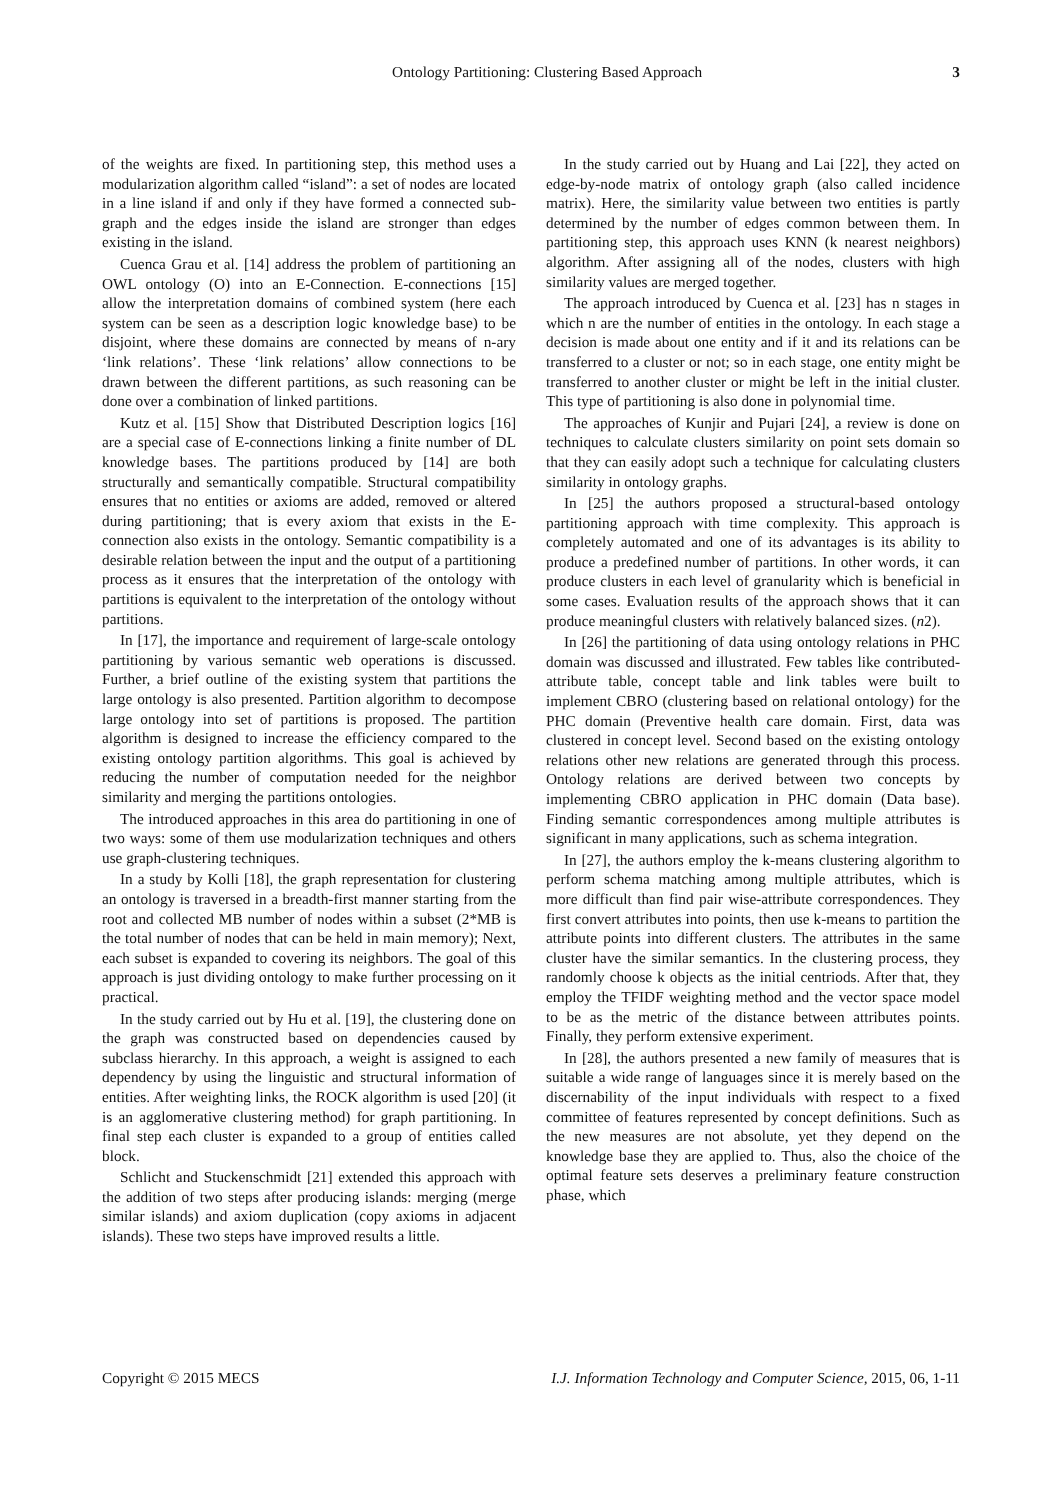Ontology Partitioning: Clustering Based Approach 3
of the weights are fixed. In partitioning step, this method uses a modularization algorithm called “island”: a set of nodes are located in a line island if and only if they have formed a connected sub-graph and the edges inside the island are stronger than edges existing in the island.
Cuenca Grau et al. [14] address the problem of partitioning an OWL ontology (O) into an E-Connection. E-connections [15] allow the interpretation domains of combined system (here each system can be seen as a description logic knowledge base) to be disjoint, where these domains are connected by means of n-ary ‘link relations’. These ‘link relations’ allow connections to be drawn between the different partitions, as such reasoning can be done over a combination of linked partitions.
Kutz et al. [15] Show that Distributed Description logics [16] are a special case of E-connections linking a finite number of DL knowledge bases. The partitions produced by [14] are both structurally and semantically compatible. Structural compatibility ensures that no entities or axioms are added, removed or altered during partitioning; that is every axiom that exists in the E-connection also exists in the ontology. Semantic compatibility is a desirable relation between the input and the output of a partitioning process as it ensures that the interpretation of the ontology with partitions is equivalent to the interpretation of the ontology without partitions.
In [17], the importance and requirement of large-scale ontology partitioning by various semantic web operations is discussed. Further, a brief outline of the existing system that partitions the large ontology is also presented. Partition algorithm to decompose large ontology into set of partitions is proposed. The partition algorithm is designed to increase the efficiency compared to the existing ontology partition algorithms. This goal is achieved by reducing the number of computation needed for the neighbor similarity and merging the partitions ontologies.
The introduced approaches in this area do partitioning in one of two ways: some of them use modularization techniques and others use graph-clustering techniques.
In a study by Kolli [18], the graph representation for clustering an ontology is traversed in a breadth-first manner starting from the root and collected MB number of nodes within a subset (2*MB is the total number of nodes that can be held in main memory); Next, each subset is expanded to covering its neighbors. The goal of this approach is just dividing ontology to make further processing on it practical.
In the study carried out by Hu et al. [19], the clustering done on the graph was constructed based on dependencies caused by subclass hierarchy. In this approach, a weight is assigned to each dependency by using the linguistic and structural information of entities. After weighting links, the ROCK algorithm is used [20] (it is an agglomerative clustering method) for graph partitioning. In final step each cluster is expanded to a group of entities called block.
Schlicht and Stuckenschmidt [21] extended this approach with the addition of two steps after producing islands: merging (merge similar islands) and axiom duplication (copy axioms in adjacent islands). These two steps have improved results a little.
In the study carried out by Huang and Lai [22], they acted on edge-by-node matrix of ontology graph (also called incidence matrix). Here, the similarity value between two entities is partly determined by the number of edges common between them. In partitioning step, this approach uses KNN (k nearest neighbors) algorithm. After assigning all of the nodes, clusters with high similarity values are merged together.
The approach introduced by Cuenca et al. [23] has n stages in which n are the number of entities in the ontology. In each stage a decision is made about one entity and if it and its relations can be transferred to a cluster or not; so in each stage, one entity might be transferred to another cluster or might be left in the initial cluster. This type of partitioning is also done in polynomial time.
The approaches of Kunjir and Pujari [24], a review is done on techniques to calculate clusters similarity on point sets domain so that they can easily adopt such a technique for calculating clusters similarity in ontology graphs.
In [25] the authors proposed a structural-based ontology partitioning approach with time complexity. This approach is completely automated and one of its advantages is its ability to produce a predefined number of partitions. In other words, it can produce clusters in each level of granularity which is beneficial in some cases. Evaluation results of the approach shows that it can produce meaningful clusters with relatively balanced sizes. (n2).
In [26] the partitioning of data using ontology relations in PHC domain was discussed and illustrated. Few tables like contributed-attribute table, concept table and link tables were built to implement CBRO (clustering based on relational ontology) for the PHC domain (Preventive health care domain. First, data was clustered in concept level. Second based on the existing ontology relations other new relations are generated through this process. Ontology relations are derived between two concepts by implementing CBRO application in PHC domain (Data base). Finding semantic correspondences among multiple attributes is significant in many applications, such as schema integration.
In [27], the authors employ the k-means clustering algorithm to perform schema matching among multiple attributes, which is more difficult than find pair wise-attribute correspondences. They first convert attributes into points, then use k-means to partition the attribute points into different clusters. The attributes in the same cluster have the similar semantics. In the clustering process, they randomly choose k objects as the initial centriods. After that, they employ the TFIDF weighting method and the vector space model to be as the metric of the distance between attributes points. Finally, they perform extensive experiment.
In [28], the authors presented a new family of measures that is suitable a wide range of languages since it is merely based on the discernability of the input individuals with respect to a fixed committee of features represented by concept definitions. Such as the new measures are not absolute, yet they depend on the knowledge base they are applied to. Thus, also the choice of the optimal feature sets deserves a preliminary feature construction phase, which
Copyright © 2015 MECS I.J. Information Technology and Computer Science, 2015, 06, 1-11